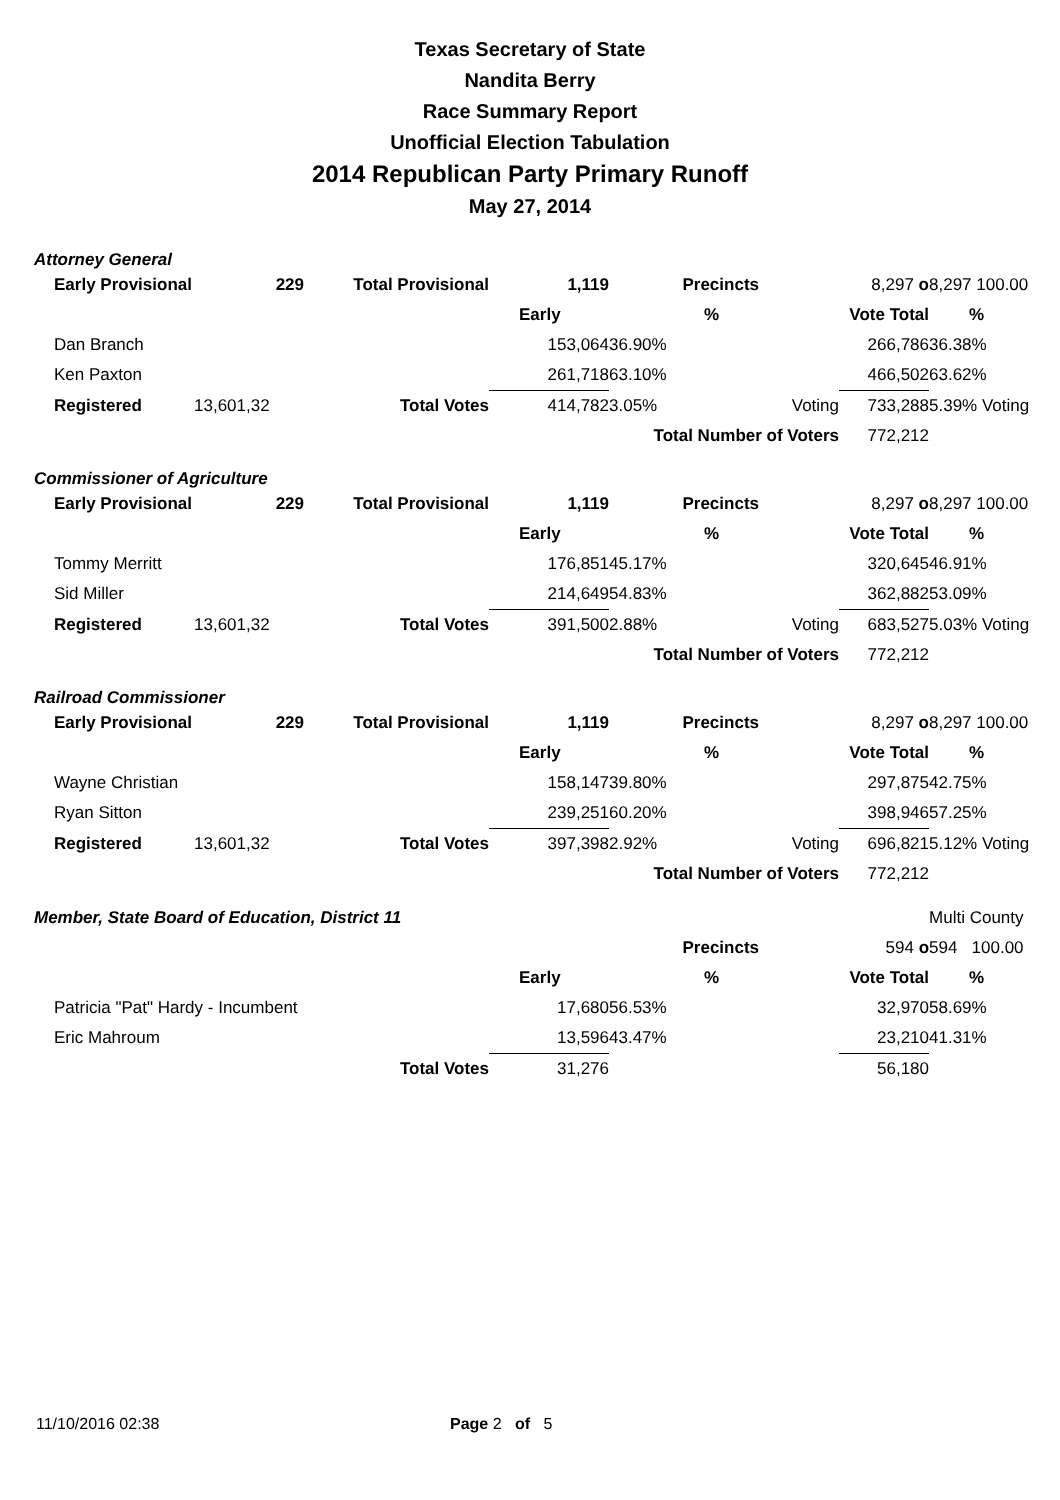Texas Secretary of State
Nandita Berry
Race Summary Report
Unofficial Election Tabulation
2014 Republican Party Primary Runoff
May 27, 2014
Attorney General
| Early Provisional | 229 | Total Provisional | 1,119 | Precincts | | 8,297 o | 8,297 100.00 |
| | | | Early | % | | Vote Total | % |
| Dan Branch | | | 153,064 | 36.90% | | 266,786 | 36.38% |
| Ken Paxton | | | 261,718 | 63.10% | | 466,502 | 63.62% |
| Registered | 13,601,32 | Total Votes | 414,782 | 3.05% | Voting | 733,288 | 5.39% Voting |
| | | | Total Number of Voters | | | 772,212 | |
Commissioner of Agriculture
| Early Provisional | 229 | Total Provisional | 1,119 | Precincts | | 8,297 o | 8,297 100.00 |
| | | | Early | % | | Vote Total | % |
| Tommy Merritt | | | 176,851 | 45.17% | | 320,645 | 46.91% |
| Sid Miller | | | 214,649 | 54.83% | | 362,882 | 53.09% |
| Registered | 13,601,32 | Total Votes | 391,500 | 2.88% | Voting | 683,527 | 5.03% Voting |
| | | | Total Number of Voters | | | 772,212 | |
Railroad Commissioner
| Early Provisional | 229 | Total Provisional | 1,119 | Precincts | | 8,297 o | 8,297 100.00 |
| | | | Early | % | | Vote Total | % |
| Wayne Christian | | | 158,147 | 39.80% | | 297,875 | 42.75% |
| Ryan Sitton | | | 239,251 | 60.20% | | 398,946 | 57.25% |
| Registered | 13,601,32 | Total Votes | 397,398 | 2.92% | Voting | 696,821 | 5.12% Voting |
| | | | Total Number of Voters | | | 772,212 | |
| Member, State Board of Education, District 11 | | | | | | | Multi County |
| | | | | Precincts | | 594 o | 594 100.00 |
| | | | Early | % | | Vote Total | % |
| Patricia "Pat" Hardy - Incumbent | | | 17,680 | 56.53% | | 32,970 | 58.69% |
| Eric Mahroum | | | 13,596 | 43.47% | | 23,210 | 41.31% |
| | | Total Votes | 31,276 | | | 56,180 | |
11/10/2016 02:38 Page 2 of 5